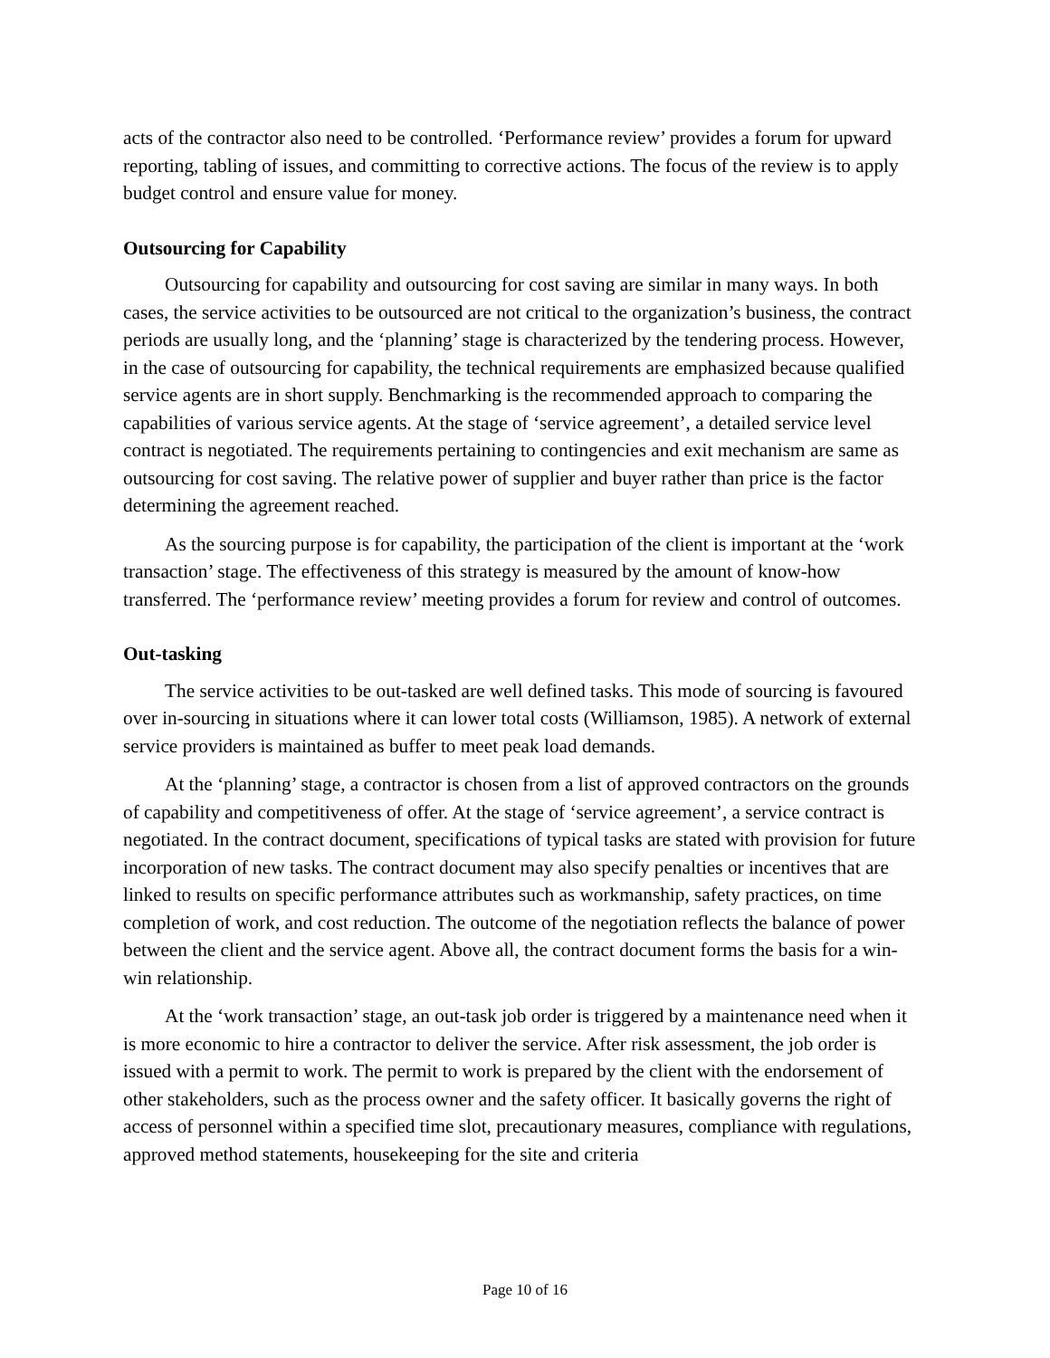acts of the contractor also need to be controlled. ‘Performance review’ provides a forum for upward reporting, tabling of issues, and committing to corrective actions. The focus of the review is to apply budget control and ensure value for money.
Outsourcing for Capability
Outsourcing for capability and outsourcing for cost saving are similar in many ways. In both cases, the service activities to be outsourced are not critical to the organization’s business, the contract periods are usually long, and the ‘planning’ stage is characterized by the tendering process. However, in the case of outsourcing for capability, the technical requirements are emphasized because qualified service agents are in short supply. Benchmarking is the recommended approach to comparing the capabilities of various service agents. At the stage of ‘service agreement’, a detailed service level contract is negotiated. The requirements pertaining to contingencies and exit mechanism are same as outsourcing for cost saving. The relative power of supplier and buyer rather than price is the factor determining the agreement reached.
As the sourcing purpose is for capability, the participation of the client is important at the ‘work transaction’ stage. The effectiveness of this strategy is measured by the amount of know-how transferred. The ‘performance review’ meeting provides a forum for review and control of outcomes.
Out-tasking
The service activities to be out-tasked are well defined tasks. This mode of sourcing is favoured over in-sourcing in situations where it can lower total costs (Williamson, 1985). A network of external service providers is maintained as buffer to meet peak load demands.
At the ‘planning’ stage, a contractor is chosen from a list of approved contractors on the grounds of capability and competitiveness of offer. At the stage of ‘service agreement’, a service contract is negotiated. In the contract document, specifications of typical tasks are stated with provision for future incorporation of new tasks. The contract document may also specify penalties or incentives that are linked to results on specific performance attributes such as workmanship, safety practices, on time completion of work, and cost reduction. The outcome of the negotiation reflects the balance of power between the client and the service agent. Above all, the contract document forms the basis for a win-win relationship.
At the ‘work transaction’ stage, an out-task job order is triggered by a maintenance need when it is more economic to hire a contractor to deliver the service. After risk assessment, the job order is issued with a permit to work. The permit to work is prepared by the client with the endorsement of other stakeholders, such as the process owner and the safety officer. It basically governs the right of access of personnel within a specified time slot, precautionary measures, compliance with regulations, approved method statements, housekeeping for the site and criteria
Page 10 of 16